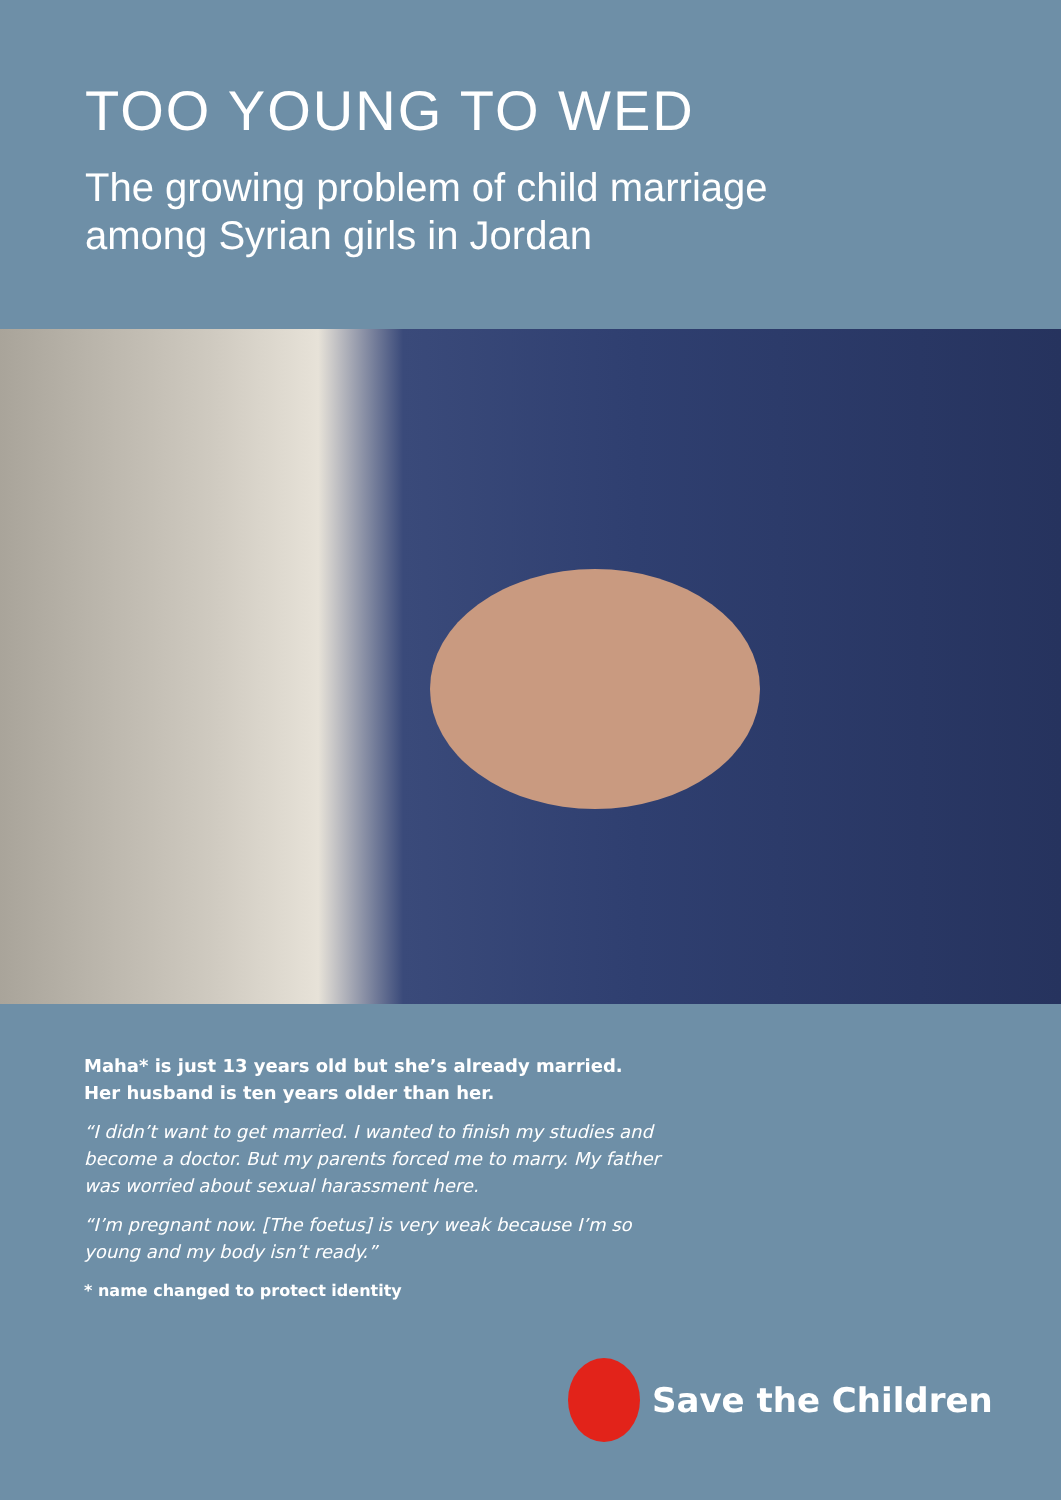TOO YOUNG TO WED
The growing problem of child marriage
among Syrian girls in Jordan
Maha* is just 13 years old but she’s already married. Her husband is ten years older than her.
“I didn’t want to get married. I wanted to finish my studies and become a doctor. But my parents forced me to marry. My father was worried about sexual harassment here.
“I’m pregnant now. [The foetus] is very weak because I’m so young and my body isn’t ready.”
* name changed to protect identity
Save the Children